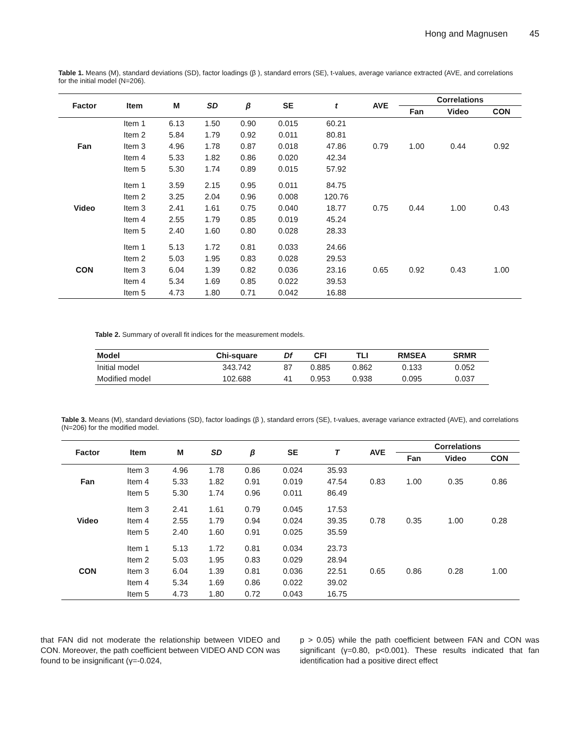Hong and Magnusen 45
Table 1. Means (M), standard deviations (SD), factor loadings (β ), standard errors (SE), t-values, average variance extracted (AVE, and correlations for the initial model (N=206).
| Factor | Item | M | SD | β | SE | t | AVE | Correlations | | |
| --- | --- | --- | --- | --- | --- | --- | --- | --- | --- | --- |
| | | | | | | | | Fan | Video | CON |
| Fan | Item 1 | 6.13 | 1.50 | 0.90 | 0.015 | 60.21 | 0.79 | 1.00 | 0.44 | 0.92 |
| | Item 2 | 5.84 | 1.79 | 0.92 | 0.011 | 80.81 | | | | |
| | Item 3 | 4.96 | 1.78 | 0.87 | 0.018 | 47.86 | | | | |
| | Item 4 | 5.33 | 1.82 | 0.86 | 0.020 | 42.34 | | | | |
| | Item 5 | 5.30 | 1.74 | 0.89 | 0.015 | 57.92 | | | | |
| Video | Item 1 | 3.59 | 2.15 | 0.95 | 0.011 | 84.75 | 0.75 | 0.44 | 1.00 | 0.43 |
| | Item 2 | 3.25 | 2.04 | 0.96 | 0.008 | 120.76 | | | | |
| | Item 3 | 2.41 | 1.61 | 0.75 | 0.040 | 18.77 | | | | |
| | Item 4 | 2.55 | 1.79 | 0.85 | 0.019 | 45.24 | | | | |
| | Item 5 | 2.40 | 1.60 | 0.80 | 0.028 | 28.33 | | | | |
| CON | Item 1 | 5.13 | 1.72 | 0.81 | 0.033 | 24.66 | 0.65 | 0.92 | 0.43 | 1.00 |
| | Item 2 | 5.03 | 1.95 | 0.83 | 0.028 | 29.53 | | | | |
| | Item 3 | 6.04 | 1.39 | 0.82 | 0.036 | 23.16 | | | | |
| | Item 4 | 5.34 | 1.69 | 0.85 | 0.022 | 39.53 | | | | |
| | Item 5 | 4.73 | 1.80 | 0.71 | 0.042 | 16.88 | | | | |
Table 2. Summary of overall fit indices for the measurement models.
| Model | Chi-square | Df | CFI | TLI | RMSEA | SRMR |
| --- | --- | --- | --- | --- | --- | --- |
| Initial model | 343.742 | 87 | 0.885 | 0.862 | 0.133 | 0.052 |
| Modified model | 102.688 | 41 | 0.953 | 0.938 | 0.095 | 0.037 |
Table 3. Means (M), standard deviations (SD), factor loadings (β ), standard errors (SE), t-values, average variance extracted (AVE), and correlations (N=206) for the modified model.
| Factor | Item | M | SD | β | SE | T | AVE | Correlations | | |
| --- | --- | --- | --- | --- | --- | --- | --- | --- | --- | --- |
| | | | | | | | | Fan | Video | CON |
| Fan | Item 3 | 4.96 | 1.78 | 0.86 | 0.024 | 35.93 | 0.83 | 1.00 | 0.35 | 0.86 |
| | Item 4 | 5.33 | 1.82 | 0.91 | 0.019 | 47.54 | | | | |
| | Item 5 | 5.30 | 1.74 | 0.96 | 0.011 | 86.49 | | | | |
| Video | Item 3 | 2.41 | 1.61 | 0.79 | 0.045 | 17.53 | 0.78 | 0.35 | 1.00 | 0.28 |
| | Item 4 | 2.55 | 1.79 | 0.94 | 0.024 | 39.35 | | | | |
| | Item 5 | 2.40 | 1.60 | 0.91 | 0.025 | 35.59 | | | | |
| CON | Item 1 | 5.13 | 1.72 | 0.81 | 0.034 | 23.73 | 0.65 | 0.86 | 0.28 | 1.00 |
| | Item 2 | 5.03 | 1.95 | 0.83 | 0.029 | 28.94 | | | | |
| | Item 3 | 6.04 | 1.39 | 0.81 | 0.036 | 22.51 | | | | |
| | Item 4 | 5.34 | 1.69 | 0.86 | 0.022 | 39.02 | | | | |
| | Item 5 | 4.73 | 1.80 | 0.72 | 0.043 | 16.75 | | | | |
that FAN did not moderate the relationship between VIDEO and CON. Moreover, the path coefficient between VIDEO AND CON was found to be insignificant (γ=-0.024,
p > 0.05) while the path coefficient between FAN and CON was significant (γ=0.80, p<0.001). These results indicated that fan identification had a positive direct effect